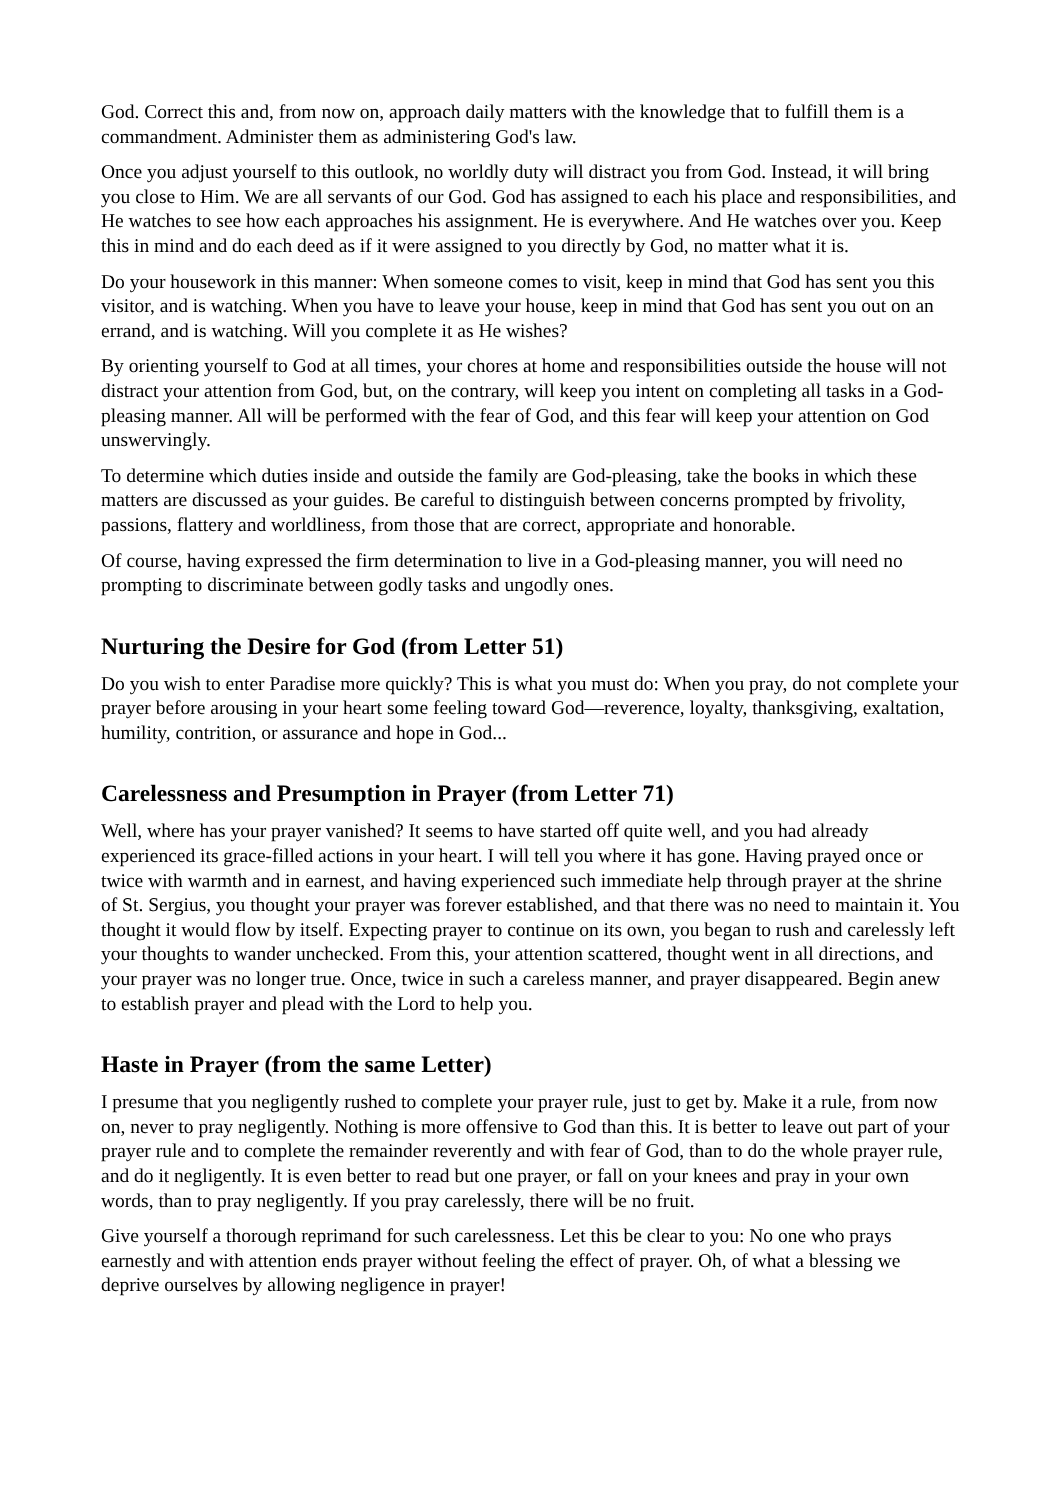God. Correct this and, from now on, approach daily matters with the knowledge that to fulfill them is a commandment. Administer them as administering God's law.
Once you adjust yourself to this outlook, no worldly duty will distract you from God. Instead, it will bring you close to Him. We are all servants of our God. God has assigned to each his place and responsibilities, and He watches to see how each approaches his assignment. He is everywhere. And He watches over you. Keep this in mind and do each deed as if it were assigned to you directly by God, no matter what it is.
Do your housework in this manner: When someone comes to visit, keep in mind that God has sent you this visitor, and is watching. When you have to leave your house, keep in mind that God has sent you out on an errand, and is watching. Will you complete it as He wishes?
By orienting yourself to God at all times, your chores at home and responsibilities outside the house will not distract your attention from God, but, on the contrary, will keep you intent on completing all tasks in a God-pleasing manner. All will be performed with the fear of God, and this fear will keep your attention on God unswervingly.
To determine which duties inside and outside the family are God-pleasing, take the books in which these matters are discussed as your guides. Be careful to distinguish between concerns prompted by frivolity, passions, flattery and worldliness, from those that are correct, appropriate and honorable.
Of course, having expressed the firm determination to live in a God-pleasing manner, you will need no prompting to discriminate between godly tasks and ungodly ones.
Nurturing the Desire for God (from Letter 51)
Do you wish to enter Paradise more quickly? This is what you must do: When you pray, do not complete your prayer before arousing in your heart some feeling toward God—reverence, loyalty, thanksgiving, exaltation, humility, contrition, or assurance and hope in God...
Carelessness and Presumption in Prayer (from Letter 71)
Well, where has your prayer vanished? It seems to have started off quite well, and you had already experienced its grace-filled actions in your heart. I will tell you where it has gone. Having prayed once or twice with warmth and in earnest, and having experienced such immediate help through prayer at the shrine of St. Sergius, you thought your prayer was forever established, and that there was no need to maintain it. You thought it would flow by itself. Expecting prayer to continue on its own, you began to rush and carelessly left your thoughts to wander unchecked. From this, your attention scattered, thought went in all directions, and your prayer was no longer true. Once, twice in such a careless manner, and prayer disappeared. Begin anew to establish prayer and plead with the Lord to help you.
Haste in Prayer (from the same Letter)
I presume that you negligently rushed to complete your prayer rule, just to get by. Make it a rule, from now on, never to pray negligently. Nothing is more offensive to God than this. It is better to leave out part of your prayer rule and to complete the remainder reverently and with fear of God, than to do the whole prayer rule, and do it negligently. It is even better to read but one prayer, or fall on your knees and pray in your own words, than to pray negligently. If you pray carelessly, there will be no fruit.
Give yourself a thorough reprimand for such carelessness. Let this be clear to you: No one who prays earnestly and with attention ends prayer without feeling the effect of prayer. Oh, of what a blessing we deprive ourselves by allowing negligence in prayer!